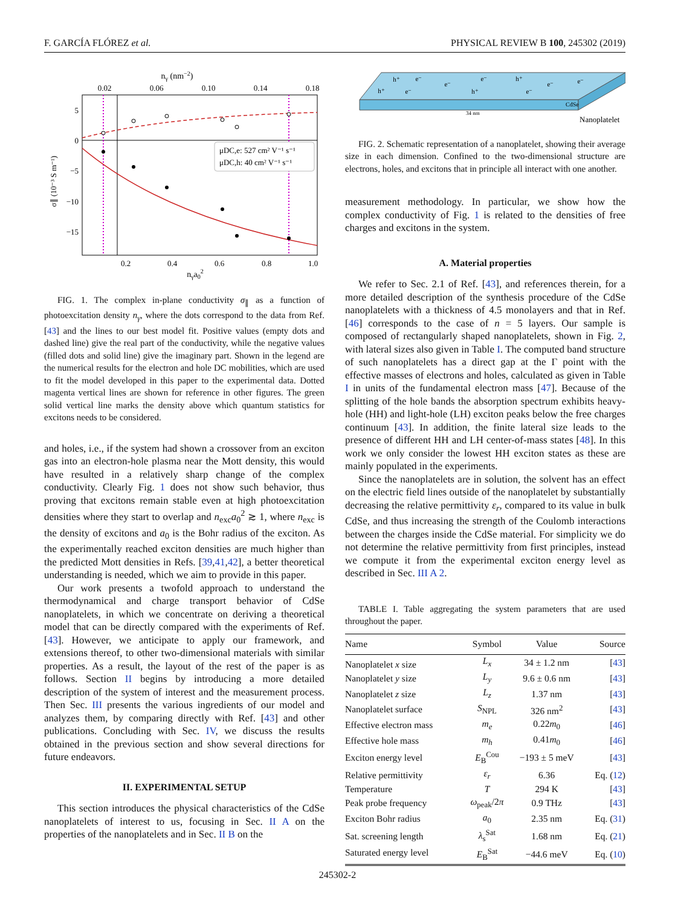F. GARCÍA FLÓREZ et al. PHYSICAL REVIEW B 100, 245302 (2019)
nγ (nm−2)
0.02
0.06
0.10
0.14
0.18
0.2
0.4
0.6
0.8
1.0
5
0
−5
−10
−15
nγa02
σ∥ (10⁻³ S m⁻¹)
μDC,e: 527 cm² V⁻¹ s⁻¹
μDC,h: 40 cm² V⁻¹ s⁻¹
FIG. 1. The complex in-plane conductivity σ<sub>∥</sub> as a function of photoexcitation density n<sub>γ</sub>, where the dots correspond to the data from Ref. [43] and the lines to our best model fit. Positive values (empty dots and dashed line) give the real part of the conductivity, while the negative values (filled dots and solid line) give the imaginary part. Shown in the legend are the numerical results for the electron and hole DC mobilities, which are used to fit the model developed in this paper to the experimental data. Dotted magenta vertical lines are shown for reference in other figures. The green solid vertical line marks the density above which quantum statistics for excitons needs to be considered.
and holes, i.e., if the system had shown a crossover from an exciton gas into an electron-hole plasma near the Mott density, this would have resulted in a relatively sharp change of the complex conductivity. Clearly Fig. 1 does not show such behavior, thus proving that excitons remain stable even at high photoexcitation densities where they start to overlap and n<sub>exc</sub>a<sub>0</sub><sup>2</sup> ≳ 1, where n<sub>exc</sub> is the density of excitons and a<sub>0</sub> is the Bohr radius of the exciton. As the experimentally reached exciton densities are much higher than the predicted Mott densities in Refs. [39,41,42], a better theoretical understanding is needed, which we aim to provide in this paper.
Our work presents a twofold approach to understand the thermodynamical and charge transport behavior of CdSe nanoplatelets, in which we concentrate on deriving a theoretical model that can be directly compared with the experiments of Ref. [43]. However, we anticipate to apply our framework, and extensions thereof, to other two-dimensional materials with similar properties. As a result, the layout of the rest of the paper is as follows. Section II begins by introducing a more detailed description of the system of interest and the measurement process. Then Sec. III presents the various ingredients of our model and analyzes them, by comparing directly with Ref. [43] and other publications. Concluding with Sec. IV, we discuss the results obtained in the previous section and show several directions for future endeavors.
II. EXPERIMENTAL SETUP
This section introduces the physical characteristics of the CdSe nanoplatelets of interest to us, focusing in Sec. II A on the properties of the nanoplatelets and in Sec. II B on the
h⁺
e⁻
e⁻
e⁻
h⁺
e⁻
e⁻
h⁺
e⁻
h⁺
e⁻
CdSe
34 nm
Nanoplatelet
FIG. 2. Schematic representation of a nanoplatelet, showing their average size in each dimension. Confined to the two-dimensional structure are electrons, holes, and excitons that in principle all interact with one another.
measurement methodology. In particular, we show how the complex conductivity of Fig. 1 is related to the densities of free charges and excitons in the system.
A. Material properties
We refer to Sec. 2.1 of Ref. [43], and references therein, for a more detailed description of the synthesis procedure of the CdSe nanoplatelets with a thickness of 4.5 monolayers and that in Ref. [46] corresponds to the case of n = 5 layers. Our sample is composed of rectangularly shaped nanoplatelets, shown in Fig. 2, with lateral sizes also given in Table I. The computed band structure of such nanoplatelets has a direct gap at the Γ point with the effective masses of electrons and holes, calculated as given in Table I in units of the fundamental electron mass [47]. Because of the splitting of the hole bands the absorption spectrum exhibits heavy-hole (HH) and light-hole (LH) exciton peaks below the free charges continuum [43]. In addition, the finite lateral size leads to the presence of different HH and LH center-of-mass states [48]. In this work we only consider the lowest HH exciton states as these are mainly populated in the experiments.
Since the nanoplatelets are in solution, the solvent has an effect on the electric field lines outside of the nanoplatelet by substantially decreasing the relative permittivity ε<sub>r</sub>, compared to its value in bulk CdSe, and thus increasing the strength of the Coulomb interactions between the charges inside the CdSe material. For simplicity we do not determine the relative permittivity from first principles, instead we compute it from the experimental exciton energy level as described in Sec. III A 2.
TABLE I. Table aggregating the system parameters that are used throughout the paper.
| Name | Symbol | Value | Source |
| --- | --- | --- | --- |
| Nanoplatelet x size | L<sub>x</sub> | 34 ± 1.2 nm | [ 43 ] |
| Nanoplatelet y size | L<sub>y</sub> | 9.6 ± 0.6 nm | [ 43 ] |
| Nanoplatelet z size | L<sub>z</sub> | 1.37 nm | [ 43 ] |
| Nanoplatelet surface | S<sub>NPL</sub> | 326 nm<sup>2</sup> | [ 43 ] |
| Effective electron mass | m<sub>e</sub> | 0.22 m<sub>0</sub> | [ 46 ] |
| Effective hole mass | m<sub>h</sub> | 0.41 m<sub>0</sub> | [ 46 ] |
| Exciton energy level | E<sub>B</sub><sup>Cou</sup> | −193 ± 5 meV | [ 43 ] |
| Relative permittivity | ε<sub>r</sub> | 6.36 | Eq. ( 12 ) |
| Temperature | T | 294 K | [ 43 ] |
| Peak probe frequency | ω<sub>peak</sub>/2 π | 0.9 THz | [ 43 ] |
| Exciton Bohr radius | a<sub>0</sub> | 2.35 nm | Eq. ( 31 ) |
| Sat. screening length | λ<sub>s</sub><sup>Sat</sup> | 1.68 nm | Eq. ( 21 ) |
| Saturated energy level | E<sub>B</sub><sup>Sat</sup> | −44.6 meV | Eq. ( 10 ) |
245302-2